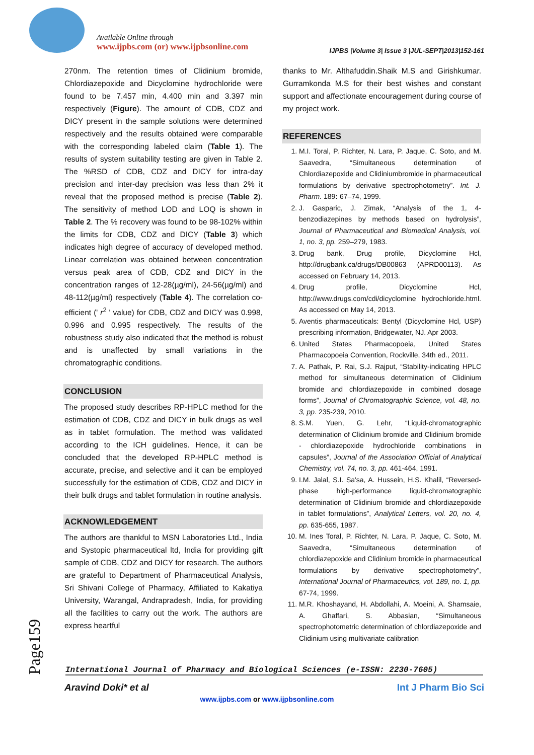Available Online through
www.ijpbs.com (or) www.ijpbsonline.com
IJPBS |Volume 3| Issue 3 |JUL-SEPT|2013|152-161
270nm. The retention times of Clidinium bromide, Chlordiazepoxide and Dicyclomine hydrochloride were found to be 7.457 min, 4.400 min and 3.397 min respectively (Figure). The amount of CDB, CDZ and DICY present in the sample solutions were determined respectively and the results obtained were comparable with the corresponding labeled claim (Table 1). The results of system suitability testing are given in Table 2. The %RSD of CDB, CDZ and DICY for intra-day precision and inter-day precision was less than 2% it reveal that the proposed method is precise (Table 2). The sensitivity of method LOD and LOQ is shown in Table 2. The % recovery was found to be 98-102% within the limits for CDB, CDZ and DICY (Table 3) which indicates high degree of accuracy of developed method. Linear correlation was obtained between concentration versus peak area of CDB, CDZ and DICY in the concentration ranges of 12-28(µg/ml), 24-56(µg/ml) and 48-112(µg/ml) respectively (Table 4). The correlation co-efficient (' r<sup>2</sup> ' value) for CDB, CDZ and DICY was 0.998, 0.996 and 0.995 respectively. The results of the robustness study also indicated that the method is robust and is unaffected by small variations in the chromatographic conditions.
CONCLUSION
The proposed study describes RP-HPLC method for the estimation of CDB, CDZ and DICY in bulk drugs as well as in tablet formulation. The method was validated according to the ICH guidelines. Hence, it can be concluded that the developed RP-HPLC method is accurate, precise, and selective and it can be employed successfully for the estimation of CDB, CDZ and DICY in their bulk drugs and tablet formulation in routine analysis.
ACKNOWLEDGEMENT
The authors are thankful to MSN Laboratories Ltd., India and Systopic pharmaceutical ltd, India for providing gift sample of CDB, CDZ and DICY for research. The authors are grateful to Department of Pharmaceutical Analysis, Sri Shivani College of Pharmacy, Affiliated to Kakatiya University, Warangal, Andrapradesh, India, for providing all the facilities to carry out the work. The authors are express heartful
thanks to Mr. Althafuddin.Shaik M.S and Girishkumar. Gurramkonda M.S for their best wishes and constant support and affectionate encouragement during course of my project work.
REFERENCES
1. M.I. Toral, P. Richter, N. Lara, P. Jaque, C. Soto, and M. Saavedra, “Simultaneous determination of Chlordiazepoxide and Clidiniumbromide in pharmaceutical formulations by derivative spectrophotometry”. Int. J. Pharm. 189: 67–74, 1999.
2. J. Gasparic, J. Zimak, “Analysis of the 1, 4-benzodiazepines by methods based on hydrolysis”, Journal of Pharmaceutical and Biomedical Analysis, vol. 1, no. 3, pp. 259–279, 1983.
3. Drug bank, Drug profile, Dicyclomine Hcl, http://drugbank.ca/drugs/DB00863 (APRD00113). As accessed on February 14, 2013.
4. Drug profile, Dicyclomine Hcl, http://www.drugs.com/cdi/dicyclomine hydrochloride.html. As accessed on May 14, 2013.
5. Aventis pharmaceuticals: Bentyl (Dicyclomine Hcl, USP) prescribing information, Bridgewater, NJ. Apr 2003.
6. United States Pharmacopoeia, United States Pharmacopoeia Convention, Rockville, 34th ed., 2011.
7. A. Pathak, P. Rai, S.J. Rajput, “Stability-indicating HPLC method for simultaneous determination of Clidinium bromide and chlordiazepoxide in combined dosage forms”, Journal of Chromatographic Science, vol. 48, no. 3, pp. 235-239, 2010.
8. S.M. Yuen, G. Lehr, “Liquid-chromatographic determination of Clidinium bromide and Clidinium bromide - chlordiazepoxide hydrochloride combinations in capsules”, Journal of the Association Official of Analytical Chemistry, vol. 74, no. 3, pp. 461-464, 1991.
9. I.M. Jalal, S.I. Sa'sa, A. Hussein, H.S. Khalil, “Reversed-phase high-performance liquid-chromatographic determination of Clidinium bromide and chlordiazepoxide in tablet formulations”, Analytical Letters, vol. 20, no. 4, pp. 635-655, 1987.
10. M. Ines Toral, P. Richter, N. Lara, P. Jaque, C. Soto, M. Saavedra, “Simultaneous determination of chlordiazepoxide and Clidinium bromide in pharmaceutical formulations by derivative spectrophotometry”, International Journal of Pharmaceutics, vol. 189, no. 1, pp. 67-74, 1999.
11. M.R. Khoshayand, H. Abdollahi, A. Moeini, A. Shamsaie, A. Ghaffari, S. Abbasian, “Simultaneous spectrophotometric determination of chlordiazepoxide and Clidinium using multivariate calibration
Page159
International Journal of Pharmacy and Biological Sciences (e-ISSN: 2230-7605)
Aravind Doki* et al Int J Pharm Bio Sci
www.ijpbs.com or www.ijpbsonline.com